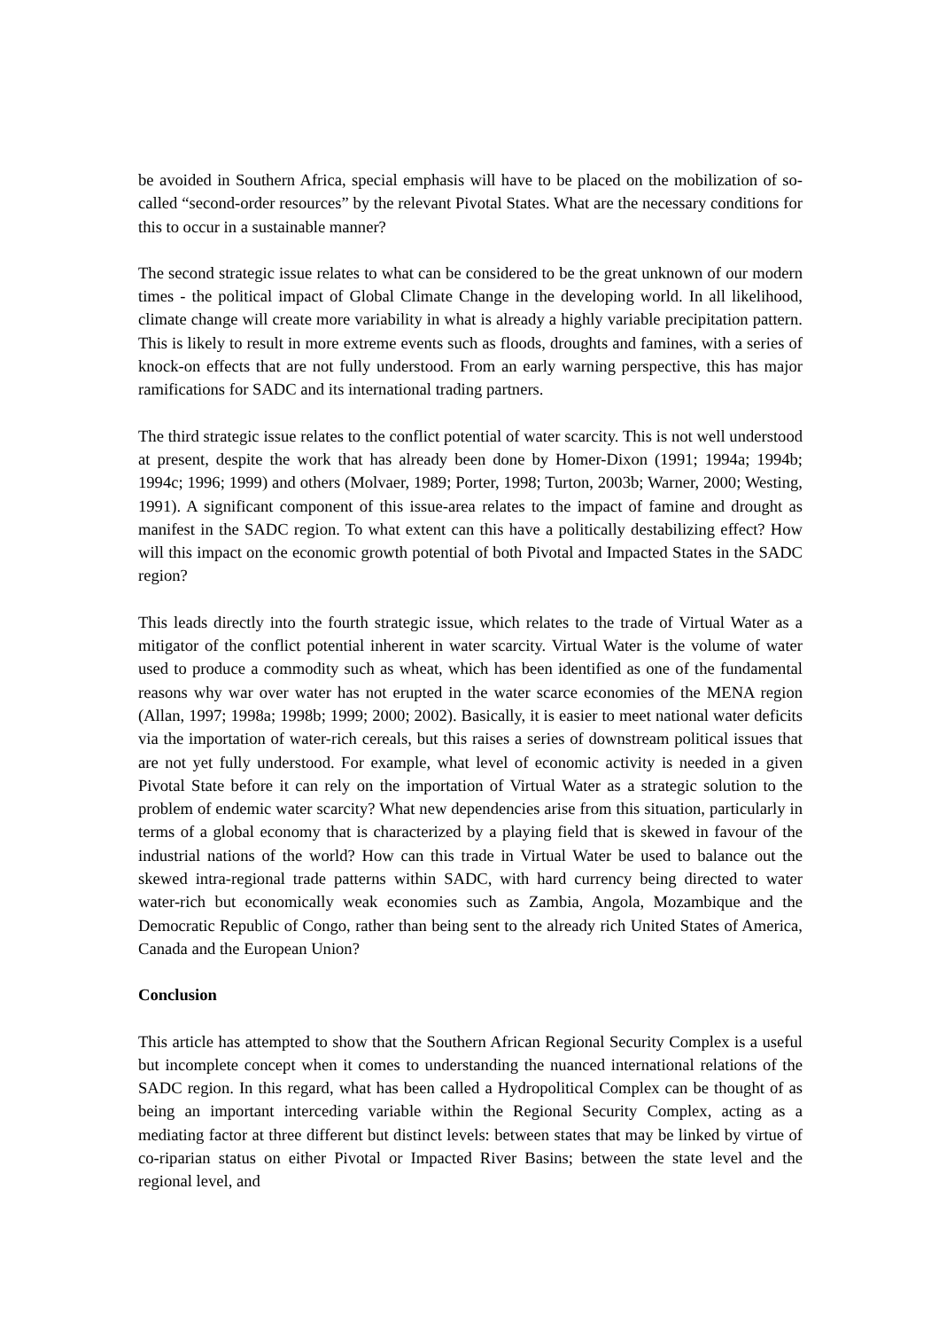be avoided in Southern Africa, special emphasis will have to be placed on the mobilization of so-called “second-order resources” by the relevant Pivotal States. What are the necessary conditions for this to occur in a sustainable manner?
The second strategic issue relates to what can be considered to be the great unknown of our modern times - the political impact of Global Climate Change in the developing world. In all likelihood, climate change will create more variability in what is already a highly variable precipitation pattern. This is likely to result in more extreme events such as floods, droughts and famines, with a series of knock-on effects that are not fully understood. From an early warning perspective, this has major ramifications for SADC and its international trading partners.
The third strategic issue relates to the conflict potential of water scarcity. This is not well understood at present, despite the work that has already been done by Homer-Dixon (1991; 1994a; 1994b; 1994c; 1996; 1999) and others (Molvaer, 1989; Porter, 1998; Turton, 2003b; Warner, 2000; Westing, 1991). A significant component of this issue-area relates to the impact of famine and drought as manifest in the SADC region. To what extent can this have a politically destabilizing effect? How will this impact on the economic growth potential of both Pivotal and Impacted States in the SADC region?
This leads directly into the fourth strategic issue, which relates to the trade of Virtual Water as a mitigator of the conflict potential inherent in water scarcity. Virtual Water is the volume of water used to produce a commodity such as wheat, which has been identified as one of the fundamental reasons why war over water has not erupted in the water scarce economies of the MENA region (Allan, 1997; 1998a; 1998b; 1999; 2000; 2002). Basically, it is easier to meet national water deficits via the importation of water-rich cereals, but this raises a series of downstream political issues that are not yet fully understood. For example, what level of economic activity is needed in a given Pivotal State before it can rely on the importation of Virtual Water as a strategic solution to the problem of endemic water scarcity? What new dependencies arise from this situation, particularly in terms of a global economy that is characterized by a playing field that is skewed in favour of the industrial nations of the world? How can this trade in Virtual Water be used to balance out the skewed intra-regional trade patterns within SADC, with hard currency being directed to water water-rich but economically weak economies such as Zambia, Angola, Mozambique and the Democratic Republic of Congo, rather than being sent to the already rich United States of America, Canada and the European Union?
Conclusion
This article has attempted to show that the Southern African Regional Security Complex is a useful but incomplete concept when it comes to understanding the nuanced international relations of the SADC region. In this regard, what has been called a Hydropolitical Complex can be thought of as being an important interceding variable within the Regional Security Complex, acting as a mediating factor at three different but distinct levels: between states that may be linked by virtue of co-riparian status on either Pivotal or Impacted River Basins; between the state level and the regional level, and